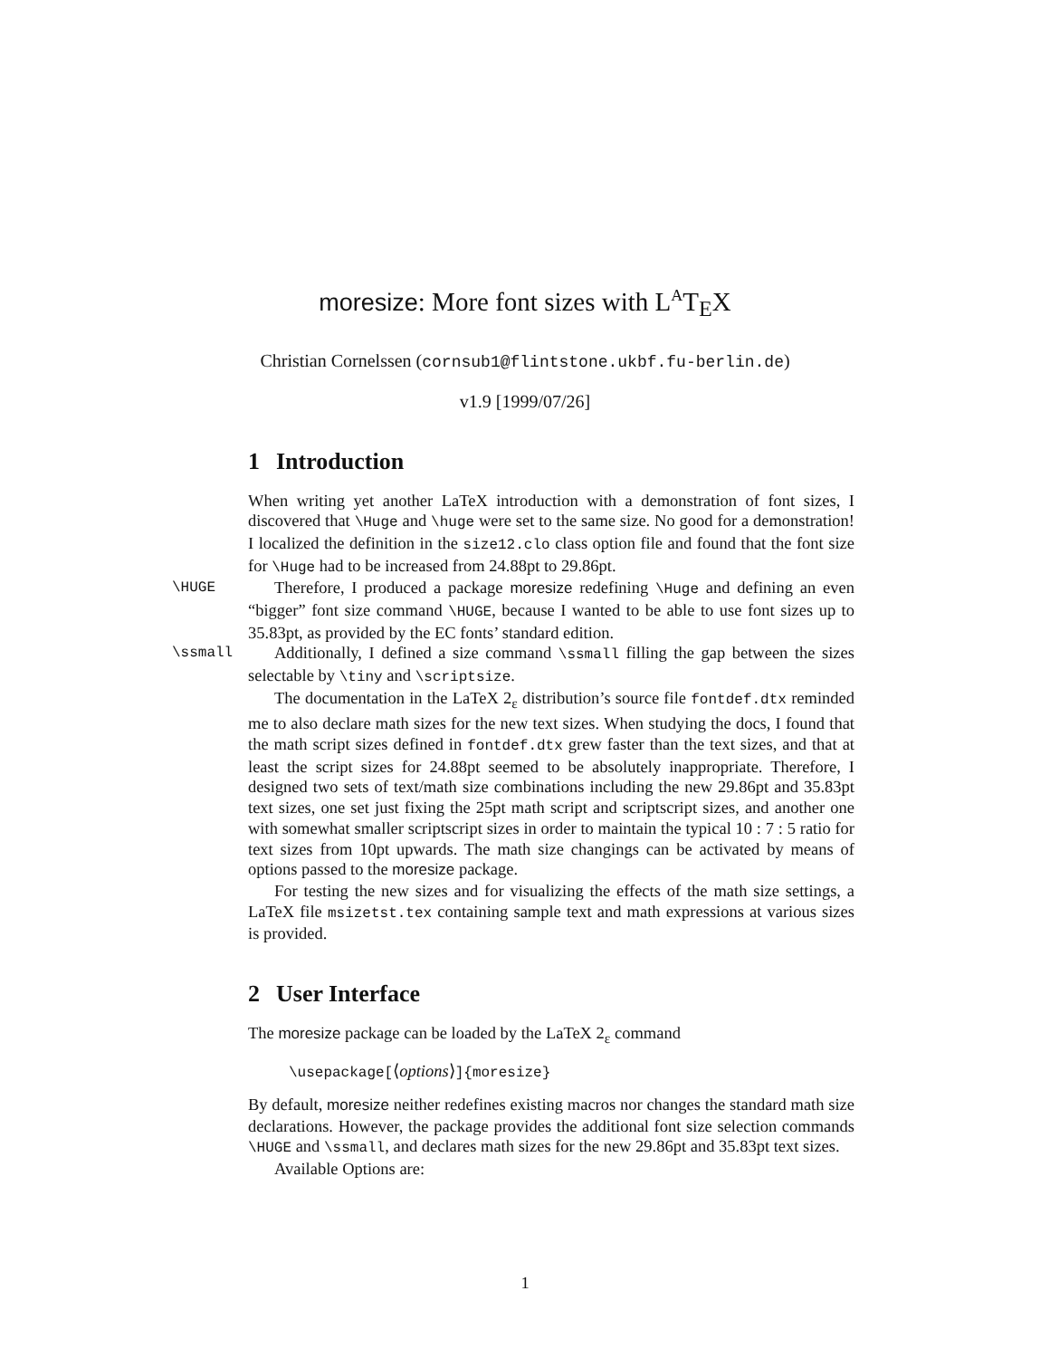moresize: More font sizes with L<sup>A</sup>T<sub>E</sub>X
Christian Cornelssen (cornsub1@flintstone.ukbf.fu-berlin.de)
v1.9 [1999/07/26]
1 Introduction
When writing yet another LaTeX introduction with a demonstration of font sizes, I discovered that \Huge and \huge were set to the same size. No good for a demonstration! I localized the definition in the size12.clo class option file and found that the font size for \Huge had to be increased from 24.88pt to 29.86pt.
\HUGE
Therefore, I produced a package moresize redefining \Huge and defining an even “bigger” font size command \HUGE, because I wanted to be able to use font sizes up to 35.83pt, as provided by the EC fonts’ standard edition.
\ssmall
Additionally, I defined a size command \ssmall filling the gap between the sizes selectable by \tiny and \scriptsize.
The documentation in the LaTeX 2<sub>ε</sub> distribution’s source file fontdef.dtx reminded me to also declare math sizes for the new text sizes. When studying the docs, I found that the math script sizes defined in fontdef.dtx grew faster than the text sizes, and that at least the script sizes for 24.88pt seemed to be absolutely inappropriate. Therefore, I designed two sets of text/math size combinations including the new 29.86pt and 35.83pt text sizes, one set just fixing the 25pt math script and scriptscript sizes, and another one with somewhat smaller scriptscript sizes in order to maintain the typical 10 : 7 : 5 ratio for text sizes from 10pt upwards. The math size changings can be activated by means of options passed to the moresize package.
For testing the new sizes and for visualizing the effects of the math size settings, a LaTeX file msizetst.tex containing sample text and math expressions at various sizes is provided.
2 User Interface
The moresize package can be loaded by the LaTeX 2<sub>ε</sub> command
\usepackage[⟨options⟩]{moresize}
By default, moresize neither redefines existing macros nor changes the standard math size declarations. However, the package provides the additional font size selection commands \HUGE and \ssmall, and declares math sizes for the new 29.86pt and 35.83pt text sizes.
Available Options are:
1